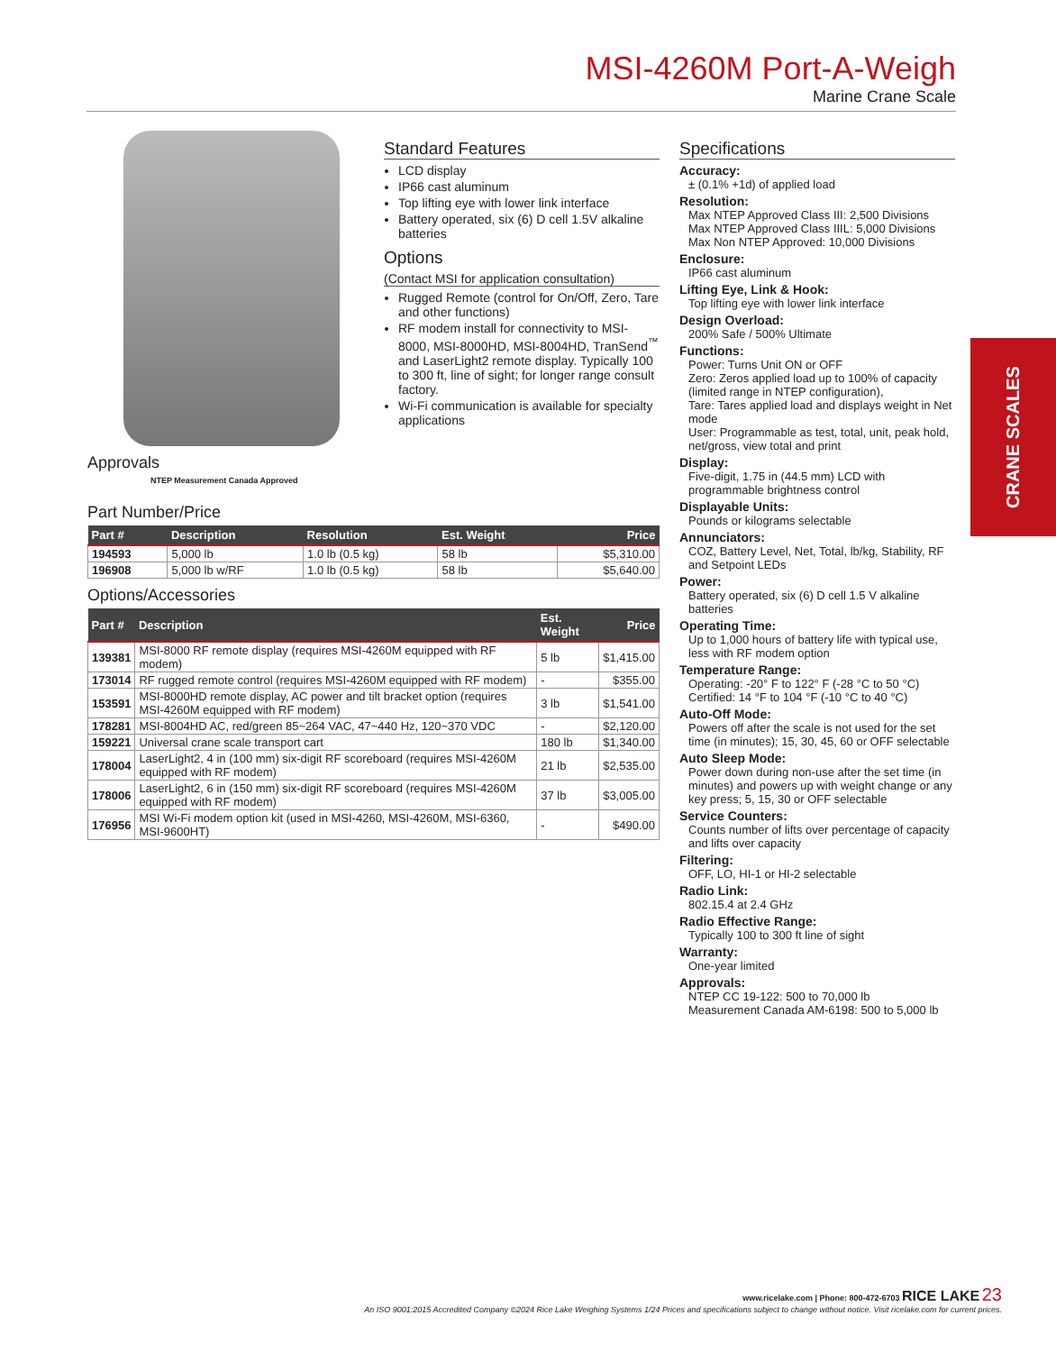MSI-4260M Port-A-Weigh
Marine Crane Scale
CRANE SCALES
Approvals
NTEP Measurement Canada Approved
Part Number/Price
| Part # | Description | Resolution | Est. Weight | Price |
| --- | --- | --- | --- | --- |
| 194593 | 5,000 lb | 1.0 lb (0.5 kg) | 58 lb | $5,310.00 |
| 196908 | 5,000 lb w/RF | 1.0 lb (0.5 kg) | 58 lb | $5,640.00 |
Options/Accessories
| Part # | Description | Est. Weight | Price |
| --- | --- | --- | --- |
| 139381 | MSI-8000 RF remote display (requires MSI-4260M equipped with RF modem) | 5 lb | $1,415.00 |
| 173014 | RF rugged remote control (requires MSI-4260M equipped with RF modem) | - | $355.00 |
| 153591 | MSI-8000HD remote display, AC power and tilt bracket option (requires MSI-4260M equipped with RF modem) | 3 lb | $1,541.00 |
| 178281 | MSI-8004HD AC, red/green 85~264 VAC, 47~440 Hz, 120~370 VDC | - | $2,120.00 |
| 159221 | Universal crane scale transport cart | 180 lb | $1,340.00 |
| 178004 | LaserLight2, 4 in (100 mm) six-digit RF scoreboard (requires MSI-4260M equipped with RF modem) | 21 lb | $2,535.00 |
| 178006 | LaserLight2, 6 in (150 mm) six-digit RF scoreboard (requires MSI-4260M equipped with RF modem) | 37 lb | $3,005.00 |
| 176956 | MSI Wi-Fi modem option kit (used in MSI-4260, MSI-4260M, MSI-6360, MSI-9600HT) | - | $490.00 |
Standard Features
LCD display
IP66 cast aluminum
Top lifting eye with lower link interface
Battery operated, six (6) D cell 1.5V alkaline batteries
Options
(Contact MSI for application consultation)
Rugged Remote (control for On/Off, Zero, Tare and other functions)
RF modem install for connectivity to MSI-8000, MSI-8000HD, MSI-8004HD, TranSend<sup>™</sup> and LaserLight2 remote display. Typically 100 to 300 ft, line of sight; for longer range consult factory.
Wi-Fi communication is available for specialty applications
Specifications
Accuracy:
± (0.1% +1d) of applied load
Resolution:
Max NTEP Approved Class III: 2,500 Divisions
Max NTEP Approved Class IIIL: 5,000 Divisions
Max Non NTEP Approved: 10,000 Divisions
Enclosure:
IP66 cast aluminum
Lifting Eye, Link & Hook:
Top lifting eye with lower link interface
Design Overload:
200% Safe / 500% Ultimate
Functions:
Power: Turns Unit ON or OFF
Zero: Zeros applied load up to 100% of capacity (limited range in NTEP configuration),
Tare: Tares applied load and displays weight in Net mode
User: Programmable as test, total, unit, peak hold, net/gross, view total and print
Display:
Five-digit, 1.75 in (44.5 mm) LCD with programmable brightness control
Displayable Units:
Pounds or kilograms selectable
Annunciators:
COZ, Battery Level, Net, Total, lb/kg, Stability, RF and Setpoint LEDs
Power:
Battery operated, six (6) D cell 1.5 V alkaline batteries
Operating Time:
Up to 1,000 hours of battery life with typical use, less with RF modem option
Temperature Range:
Operating: -20° F to 122° F (-28 °C to 50 °C)
Certified: 14 °F to 104 °F (-10 °C to 40 °C)
Auto-Off Mode:
Powers off after the scale is not used for the set time (in minutes); 15, 30, 45, 60 or OFF selectable
Auto Sleep Mode:
Power down during non-use after the set time (in minutes) and powers up with weight change or any key press; 5, 15, 30 or OFF selectable
Service Counters:
Counts number of lifts over percentage of capacity and lifts over capacity
Filtering:
OFF, LO, HI-1 or HI-2 selectable
Radio Link:
802.15.4 at 2.4 GHz
Radio Effective Range:
Typically 100 to 300 ft line of sight
Warranty:
One-year limited
Approvals:
NTEP CC 19-122: 500 to 70,000 lb
Measurement Canada AM-6198: 500 to 5,000 lb
www.ricelake.com | Phone: 800-472-6703 RICE LAKE 23
An ISO 9001:2015 Accredited Company ©2024 Rice Lake Weighing Systems 1/24 Prices and specifications subject to change without notice. Visit ricelake.com for current prices.